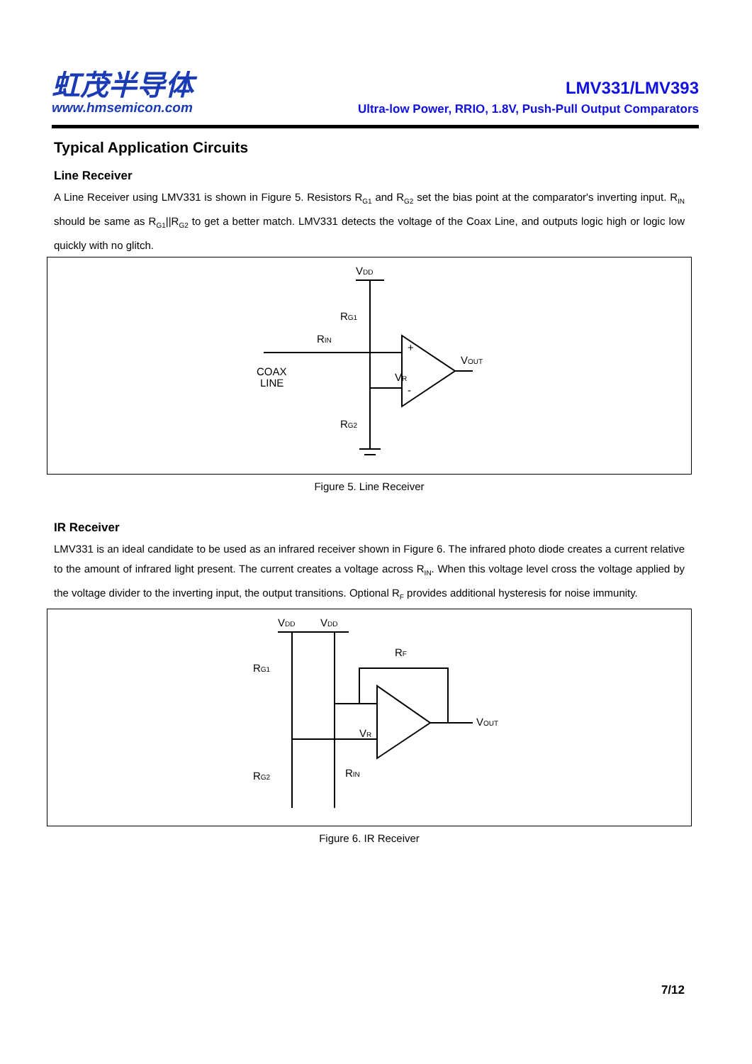虹茂半导体
www.hmsemicon.com
LMV331/LMV393
Ultra-low Power, RRIO, 1.8V, Push-Pull Output Comparators
Typical Application Circuits
Line Receiver
A Line Receiver using LMV331 is shown in Figure 5. Resistors R<sub>G1</sub> and R<sub>G2</sub> set the bias point at the comparator's inverting input. R<sub>IN</sub> should be same as R<sub>G1</sub>||R<sub>G2</sub> to get a better match. LMV331 detects the voltage of the Coax Line, and outputs logic high or logic low quickly with no glitch.
VDD
RG1
RIN
VOUT
VR
RG2
COAX
LINE
+
-
Figure 5. Line Receiver
IR Receiver
LMV331 is an ideal candidate to be used as an infrared receiver shown in Figure 6. The infrared photo diode creates a current relative to the amount of infrared light present. The current creates a voltage across R<sub>IN</sub>. When this voltage level cross the voltage applied by the voltage divider to the inverting input, the output transitions. Optional R<sub>F</sub> provides additional hysteresis for noise immunity.
VDD
VDD
RG1
RF
VOUT
VR
RG2
RIN
Figure 6. IR Receiver
7/12